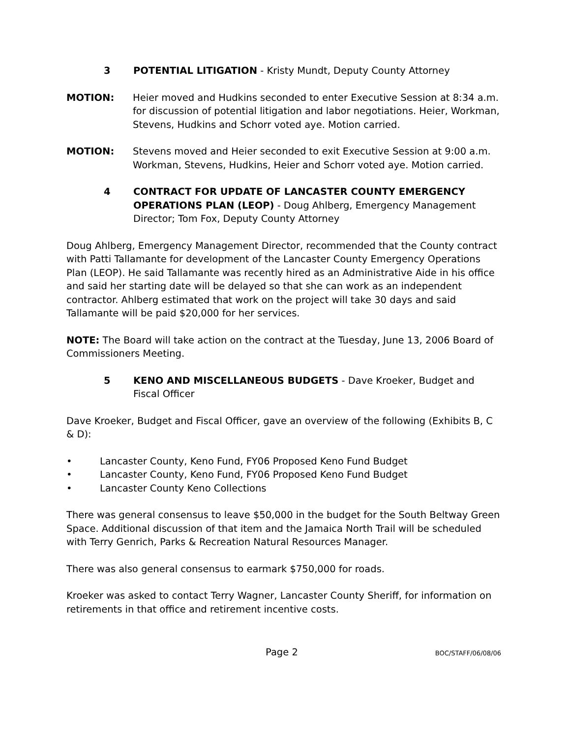3 POTENTIAL LITIGATION - Kristy Mundt, Deputy County Attorney
MOTION: Heier moved and Hudkins seconded to enter Executive Session at 8:34 a.m. for discussion of potential litigation and labor negotiations. Heier, Workman, Stevens, Hudkins and Schorr voted aye. Motion carried.
MOTION: Stevens moved and Heier seconded to exit Executive Session at 9:00 a.m. Workman, Stevens, Hudkins, Heier and Schorr voted aye. Motion carried.
4 CONTRACT FOR UPDATE OF LANCASTER COUNTY EMERGENCY OPERATIONS PLAN (LEOP) - Doug Ahlberg, Emergency Management Director; Tom Fox, Deputy County Attorney
Doug Ahlberg, Emergency Management Director, recommended that the County contract with Patti Tallamante for development of the Lancaster County Emergency Operations Plan (LEOP). He said Tallamante was recently hired as an Administrative Aide in his office and said her starting date will be delayed so that she can work as an independent contractor. Ahlberg estimated that work on the project will take 30 days and said Tallamante will be paid $20,000 for her services.
NOTE: The Board will take action on the contract at the Tuesday, June 13, 2006 Board of Commissioners Meeting.
5 KENO AND MISCELLANEOUS BUDGETS - Dave Kroeker, Budget and Fiscal Officer
Dave Kroeker, Budget and Fiscal Officer, gave an overview of the following (Exhibits B, C & D):
• Lancaster County, Keno Fund, FY06 Proposed Keno Fund Budget
• Lancaster County, Keno Fund, FY06 Proposed Keno Fund Budget
• Lancaster County Keno Collections
There was general consensus to leave $50,000 in the budget for the South Beltway Green Space. Additional discussion of that item and the Jamaica North Trail will be scheduled with Terry Genrich, Parks & Recreation Natural Resources Manager.
There was also general consensus to earmark $750,000 for roads.
Kroeker was asked to contact Terry Wagner, Lancaster County Sheriff, for information on retirements in that office and retirement incentive costs.
Page 2
BOC/STAFF/06/08/06